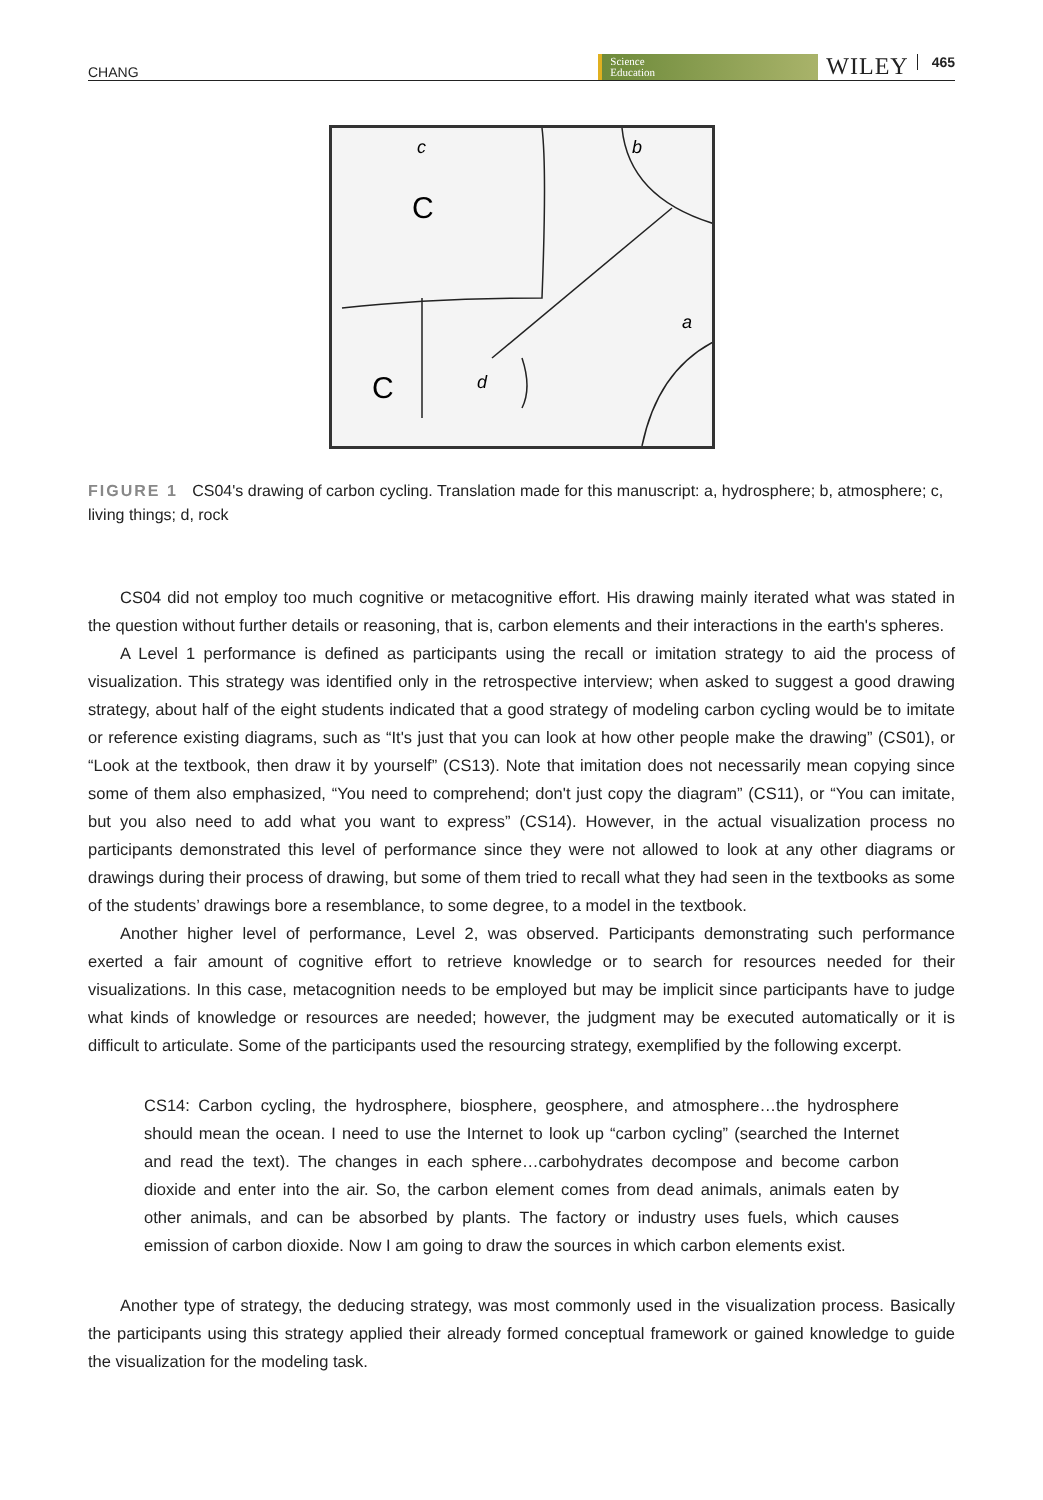CHANG Science
Education WILEY 465
C
C
b
c
a
d
FIGURE 1 CS04's drawing of carbon cycling. Translation made for this manuscript: a, hydrosphere; b, atmosphere; c, living things; d, rock
CS04 did not employ too much cognitive or metacognitive effort. His drawing mainly iterated what was stated in the question without further details or reasoning, that is, carbon elements and their interactions in the earth's spheres.
A Level 1 performance is defined as participants using the recall or imitation strategy to aid the process of visualization. This strategy was identified only in the retrospective interview; when asked to suggest a good drawing strategy, about half of the eight students indicated that a good strategy of modeling carbon cycling would be to imitate or reference existing diagrams, such as “It's just that you can look at how other people make the drawing” (CS01), or “Look at the textbook, then draw it by yourself” (CS13). Note that imitation does not necessarily mean copying since some of them also emphasized, “You need to comprehend; don't just copy the diagram” (CS11), or “You can imitate, but you also need to add what you want to express” (CS14). However, in the actual visualization process no participants demonstrated this level of performance since they were not allowed to look at any other diagrams or drawings during their process of drawing, but some of them tried to recall what they had seen in the textbooks as some of the students’ drawings bore a resemblance, to some degree, to a model in the textbook.
Another higher level of performance, Level 2, was observed. Participants demonstrating such performance exerted a fair amount of cognitive effort to retrieve knowledge or to search for resources needed for their visualizations. In this case, metacognition needs to be employed but may be implicit since participants have to judge what kinds of knowledge or resources are needed; however, the judgment may be executed automatically or it is difficult to articulate. Some of the participants used the resourcing strategy, exemplified by the following excerpt.
CS14: Carbon cycling, the hydrosphere, biosphere, geosphere, and atmosphere…the hydrosphere should mean the ocean. I need to use the Internet to look up “carbon cycling” (searched the Internet and read the text). The changes in each sphere…carbohydrates decompose and become carbon dioxide and enter into the air. So, the carbon element comes from dead animals, animals eaten by other animals, and can be absorbed by plants. The factory or industry uses fuels, which causes emission of carbon dioxide. Now I am going to draw the sources in which carbon elements exist.
Another type of strategy, the deducing strategy, was most commonly used in the visualization process. Basically the participants using this strategy applied their already formed conceptual framework or gained knowledge to guide the visualization for the modeling task.